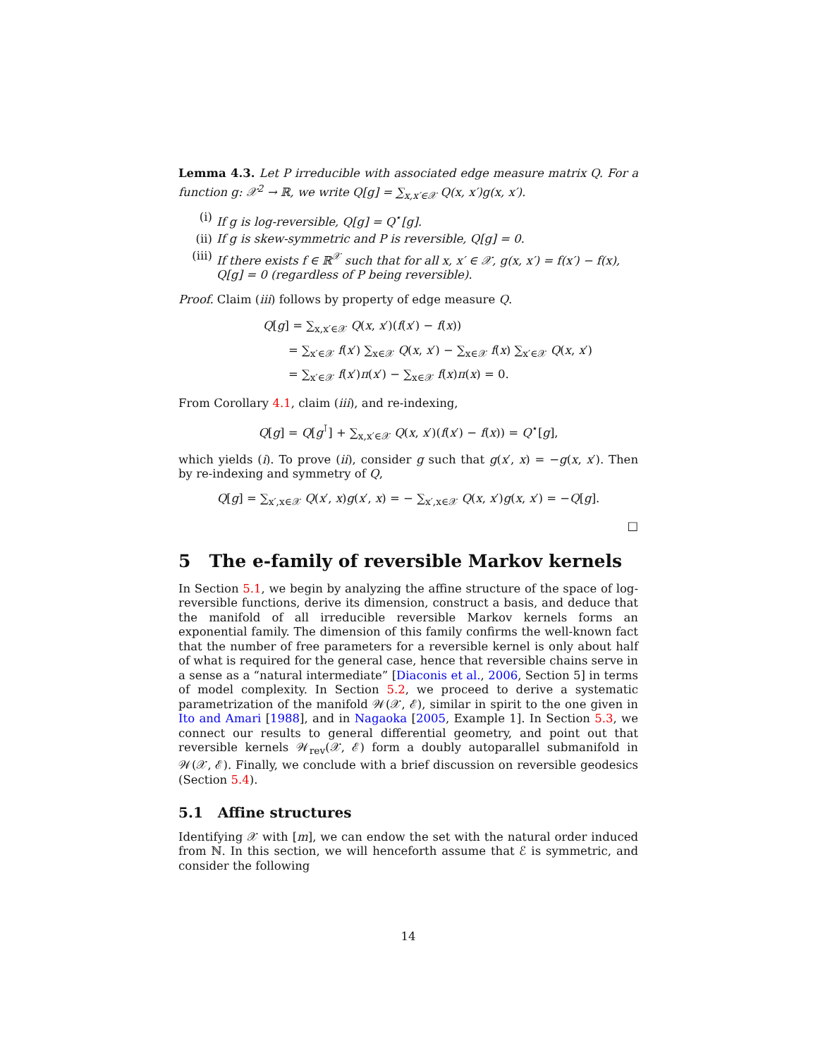Lemma 4.3. Let P irreducible with associated edge measure matrix Q. For a function g: 𝒳<sup>2</sup> → ℝ, we write Q[g] = ∑<sub>x,x′∈𝒳</sub> Q(x, x′)g(x, x′).
(i) If g is log-reversible, Q[g] = Q<sup>⋆</sup>[g].
(ii) If g is skew-symmetric and P is reversible, Q[g] = 0.
(iii) If there exists f ∈ ℝ<sup>𝒳</sup> such that for all x, x′ ∈ 𝒳, g(x, x′) = f(x′) − f(x), Q[g] = 0 (regardless of P being reversible).
Proof. Claim (iii) follows by property of edge measure Q.
Q[g] = ∑<sub>x,x′∈𝒳</sub> Q(x, x′)(f(x′) − f(x))
= ∑<sub>x′∈𝒳</sub> f(x′) ∑<sub>x∈𝒳</sub> Q(x, x′) − ∑<sub>x∈𝒳</sub> f(x) ∑<sub>x′∈𝒳</sub> Q(x, x′)
= ∑<sub>x′∈𝒳</sub> f(x′)π(x′) − ∑<sub>x∈𝒳</sub> f(x)π(x) = 0.
From Corollary 4.1, claim (iii), and re-indexing,
Q[g] = Q[g<sup>⊺</sup>] + ∑<sub>x,x′∈𝒳</sub> Q(x, x′)(f(x′) − f(x)) = Q<sup>⋆</sup>[g],
which yields (i). To prove (ii), consider g such that g(x′, x) = −g(x, x′). Then by re-indexing and symmetry of Q,
Q[g] = ∑<sub>x′,x∈𝒳</sub> Q(x′, x)g(x′, x) = − ∑<sub>x′,x∈𝒳</sub> Q(x, x′)g(x, x′) = −Q[g].
□
5 The e-family of reversible Markov kernels
In Section 5.1, we begin by analyzing the affine structure of the space of log-reversible functions, derive its dimension, construct a basis, and deduce that the manifold of all irreducible reversible Markov kernels forms an exponential family. The dimension of this family confirms the well-known fact that the number of free parameters for a reversible kernel is only about half of what is required for the general case, hence that reversible chains serve in a sense as a “natural intermediate” [Diaconis et al., 2006, Section 5] in terms of model complexity. In Section 5.2, we proceed to derive a systematic parametrization of the manifold 𝒲(𝒳, ℰ), similar in spirit to the one given in Ito and Amari [1988], and in Nagaoka [2005, Example 1]. In Section 5.3, we connect our results to general differential geometry, and point out that reversible kernels 𝒲<sub>rev</sub>(𝒳, ℰ) form a doubly autoparallel submanifold in 𝒲(𝒳, ℰ). Finally, we conclude with a brief discussion on reversible geodesics (Section 5.4).
5.1 Affine structures
Identifying 𝒳 with [m], we can endow the set with the natural order induced from ℕ. In this section, we will henceforth assume that ℰ is symmetric, and consider the following
14